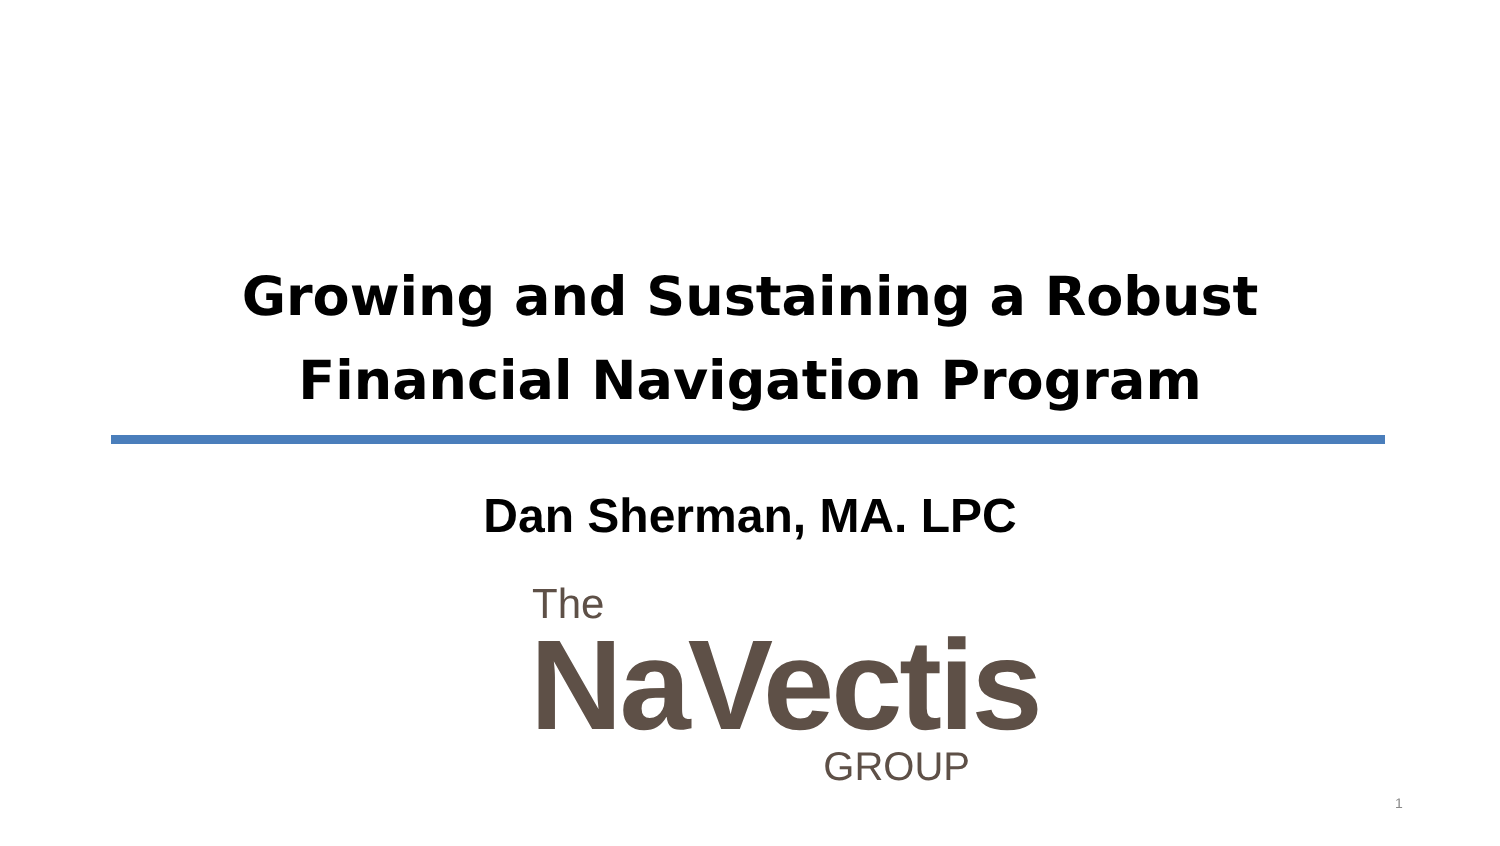Growing and Sustaining a Robust Financial Navigation Program
Dan Sherman, MA. LPC
The
NaVectis
GROUP
1